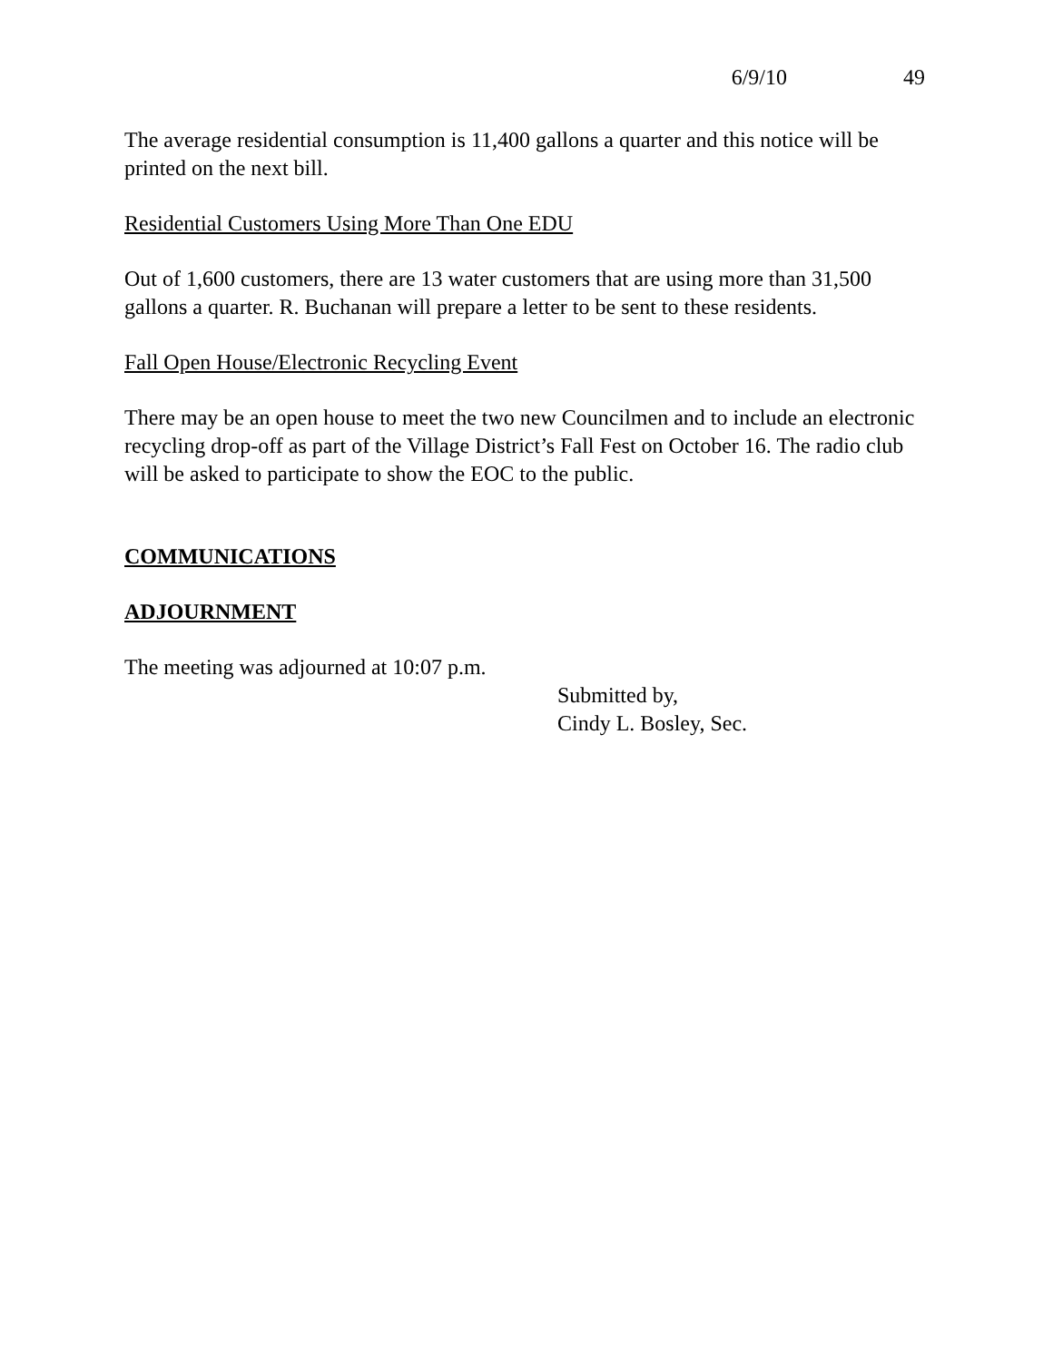6/9/10 49
The average residential consumption is 11,400 gallons a quarter and this notice will be printed on the next bill.
Residential Customers Using More Than One EDU
Out of 1,600 customers, there are 13 water customers that are using more than 31,500 gallons a quarter. R. Buchanan will prepare a letter to be sent to these residents.
Fall Open House/Electronic Recycling Event
There may be an open house to meet the two new Councilmen and to include an electronic recycling drop-off as part of the Village District’s Fall Fest on October 16. The radio club will be asked to participate to show the EOC to the public.
COMMUNICATIONS
ADJOURNMENT
The meeting was adjourned at 10:07 p.m.
Submitted by,
Cindy L. Bosley, Sec.